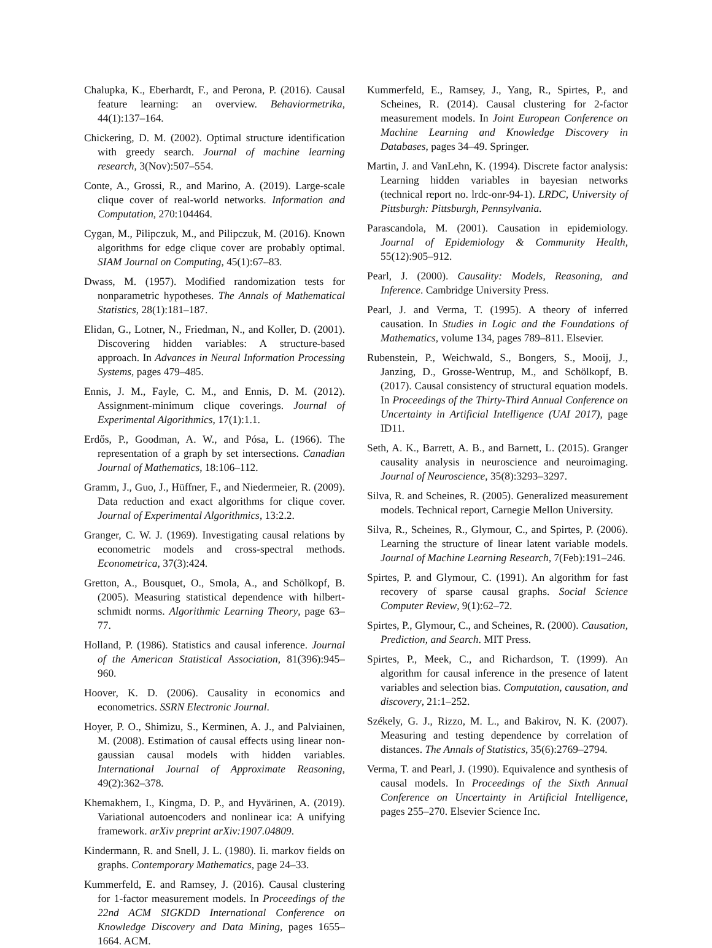Chalupka, K., Eberhardt, F., and Perona, P. (2016). Causal feature learning: an overview. Behaviormetrika, 44(1):137–164.
Chickering, D. M. (2002). Optimal structure identification with greedy search. Journal of machine learning research, 3(Nov):507–554.
Conte, A., Grossi, R., and Marino, A. (2019). Large-scale clique cover of real-world networks. Information and Computation, 270:104464.
Cygan, M., Pilipczuk, M., and Pilipczuk, M. (2016). Known algorithms for edge clique cover are probably optimal. SIAM Journal on Computing, 45(1):67–83.
Dwass, M. (1957). Modified randomization tests for nonparametric hypotheses. The Annals of Mathematical Statistics, 28(1):181–187.
Elidan, G., Lotner, N., Friedman, N., and Koller, D. (2001). Discovering hidden variables: A structure-based approach. In Advances in Neural Information Processing Systems, pages 479–485.
Ennis, J. M., Fayle, C. M., and Ennis, D. M. (2012). Assignment-minimum clique coverings. Journal of Experimental Algorithmics, 17(1):1.1.
Erdős, P., Goodman, A. W., and Pósa, L. (1966). The representation of a graph by set intersections. Canadian Journal of Mathematics, 18:106–112.
Gramm, J., Guo, J., Hüffner, F., and Niedermeier, R. (2009). Data reduction and exact algorithms for clique cover. Journal of Experimental Algorithmics, 13:2.2.
Granger, C. W. J. (1969). Investigating causal relations by econometric models and cross-spectral methods. Econometrica, 37(3):424.
Gretton, A., Bousquet, O., Smola, A., and Schölkopf, B. (2005). Measuring statistical dependence with hilbert-schmidt norms. Algorithmic Learning Theory, page 63–77.
Holland, P. (1986). Statistics and causal inference. Journal of the American Statistical Association, 81(396):945–960.
Hoover, K. D. (2006). Causality in economics and econometrics. SSRN Electronic Journal.
Hoyer, P. O., Shimizu, S., Kerminen, A. J., and Palviainen, M. (2008). Estimation of causal effects using linear non-gaussian causal models with hidden variables. International Journal of Approximate Reasoning, 49(2):362–378.
Khemakhem, I., Kingma, D. P., and Hyvärinen, A. (2019). Variational autoencoders and nonlinear ica: A unifying framework. arXiv preprint arXiv:1907.04809.
Kindermann, R. and Snell, J. L. (1980). Ii. markov fields on graphs. Contemporary Mathematics, page 24–33.
Kummerfeld, E. and Ramsey, J. (2016). Causal clustering for 1-factor measurement models. In Proceedings of the 22nd ACM SIGKDD International Conference on Knowledge Discovery and Data Mining, pages 1655–1664. ACM.
Kummerfeld, E., Ramsey, J., Yang, R., Spirtes, P., and Scheines, R. (2014). Causal clustering for 2-factor measurement models. In Joint European Conference on Machine Learning and Knowledge Discovery in Databases, pages 34–49. Springer.
Martin, J. and VanLehn, K. (1994). Discrete factor analysis: Learning hidden variables in bayesian networks (technical report no. lrdc-onr-94-1). LRDC, University of Pittsburgh: Pittsburgh, Pennsylvania.
Parascandola, M. (2001). Causation in epidemiology. Journal of Epidemiology & Community Health, 55(12):905–912.
Pearl, J. (2000). Causality: Models, Reasoning, and Inference. Cambridge University Press.
Pearl, J. and Verma, T. (1995). A theory of inferred causation. In Studies in Logic and the Foundations of Mathematics, volume 134, pages 789–811. Elsevier.
Rubenstein, P., Weichwald, S., Bongers, S., Mooij, J., Janzing, D., Grosse-Wentrup, M., and Schölkopf, B. (2017). Causal consistency of structural equation models. In Proceedings of the Thirty-Third Annual Conference on Uncertainty in Artificial Intelligence (UAI 2017), page ID11.
Seth, A. K., Barrett, A. B., and Barnett, L. (2015). Granger causality analysis in neuroscience and neuroimaging. Journal of Neuroscience, 35(8):3293–3297.
Silva, R. and Scheines, R. (2005). Generalized measurement models. Technical report, Carnegie Mellon University.
Silva, R., Scheines, R., Glymour, C., and Spirtes, P. (2006). Learning the structure of linear latent variable models. Journal of Machine Learning Research, 7(Feb):191–246.
Spirtes, P. and Glymour, C. (1991). An algorithm for fast recovery of sparse causal graphs. Social Science Computer Review, 9(1):62–72.
Spirtes, P., Glymour, C., and Scheines, R. (2000). Causation, Prediction, and Search. MIT Press.
Spirtes, P., Meek, C., and Richardson, T. (1999). An algorithm for causal inference in the presence of latent variables and selection bias. Computation, causation, and discovery, 21:1–252.
Székely, G. J., Rizzo, M. L., and Bakirov, N. K. (2007). Measuring and testing dependence by correlation of distances. The Annals of Statistics, 35(6):2769–2794.
Verma, T. and Pearl, J. (1990). Equivalence and synthesis of causal models. In Proceedings of the Sixth Annual Conference on Uncertainty in Artificial Intelligence, pages 255–270. Elsevier Science Inc.